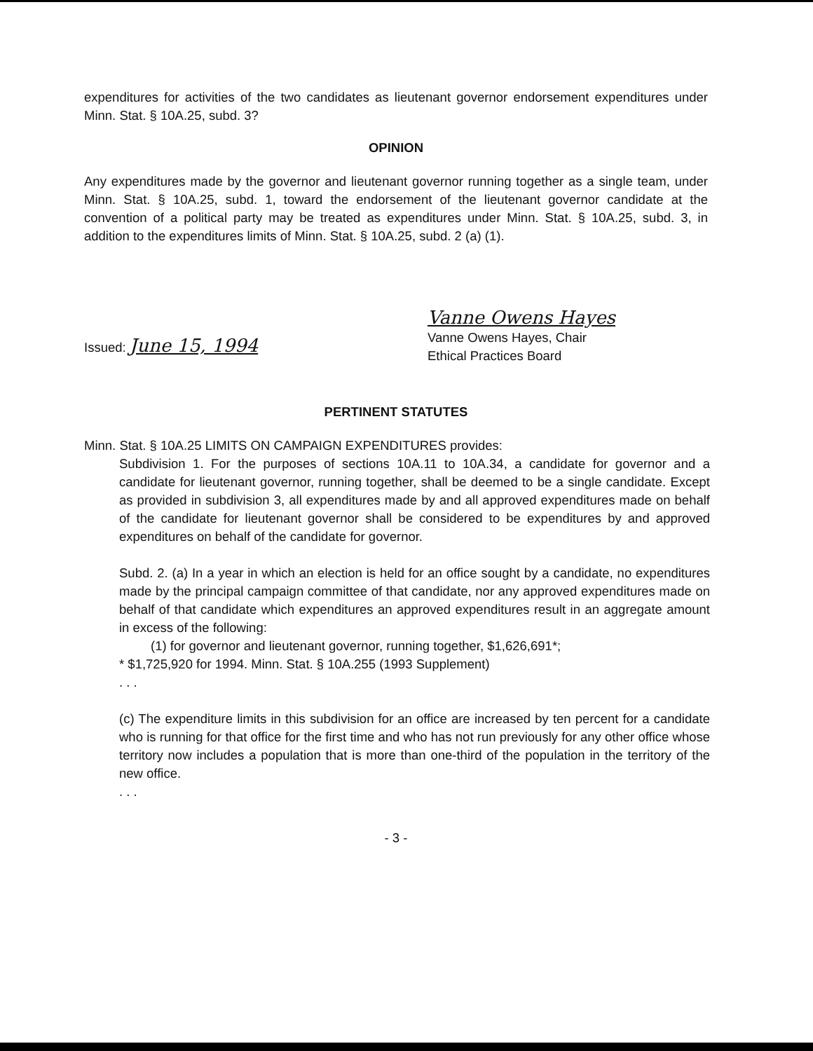expenditures for activities of the two candidates as lieutenant governor endorsement expenditures under Minn. Stat. § 10A.25, subd. 3?
OPINION
Any expenditures made by the governor and lieutenant governor running together as a single team, under Minn. Stat. § 10A.25, subd. 1, toward the endorsement of the lieutenant governor candidate at the convention of a political party may be treated as expenditures under Minn. Stat. § 10A.25, subd. 3, in addition to the expenditures limits of Minn. Stat. § 10A.25, subd. 2 (a) (1).
Issued: June 15, 1994
Vanne Owens Hayes
Vanne Owens Hayes, Chair
Ethical Practices Board
PERTINENT STATUTES
Minn. Stat. § 10A.25 LIMITS ON CAMPAIGN EXPENDITURES provides:
Subdivision 1. For the purposes of sections 10A.11 to 10A.34, a candidate for governor and a candidate for lieutenant governor, running together, shall be deemed to be a single candidate. Except as provided in subdivision 3, all expenditures made by and all approved expenditures made on behalf of the candidate for lieutenant governor shall be considered to be expenditures by and approved expenditures on behalf of the candidate for governor.
Subd. 2. (a) In a year in which an election is held for an office sought by a candidate, no expenditures made by the principal campaign committee of that candidate, nor any approved expenditures made on behalf of that candidate which expenditures an approved expenditures result in an aggregate amount in excess of the following:
(1) for governor and lieutenant governor, running together, $1,626,691*;
* $1,725,920 for 1994. Minn. Stat. § 10A.255 (1993 Supplement)
. . .
(c) The expenditure limits in this subdivision for an office are increased by ten percent for a candidate who is running for that office for the first time and who has not run previously for any other office whose territory now includes a population that is more than one-third of the population in the territory of the new office.
. . .
- 3 -